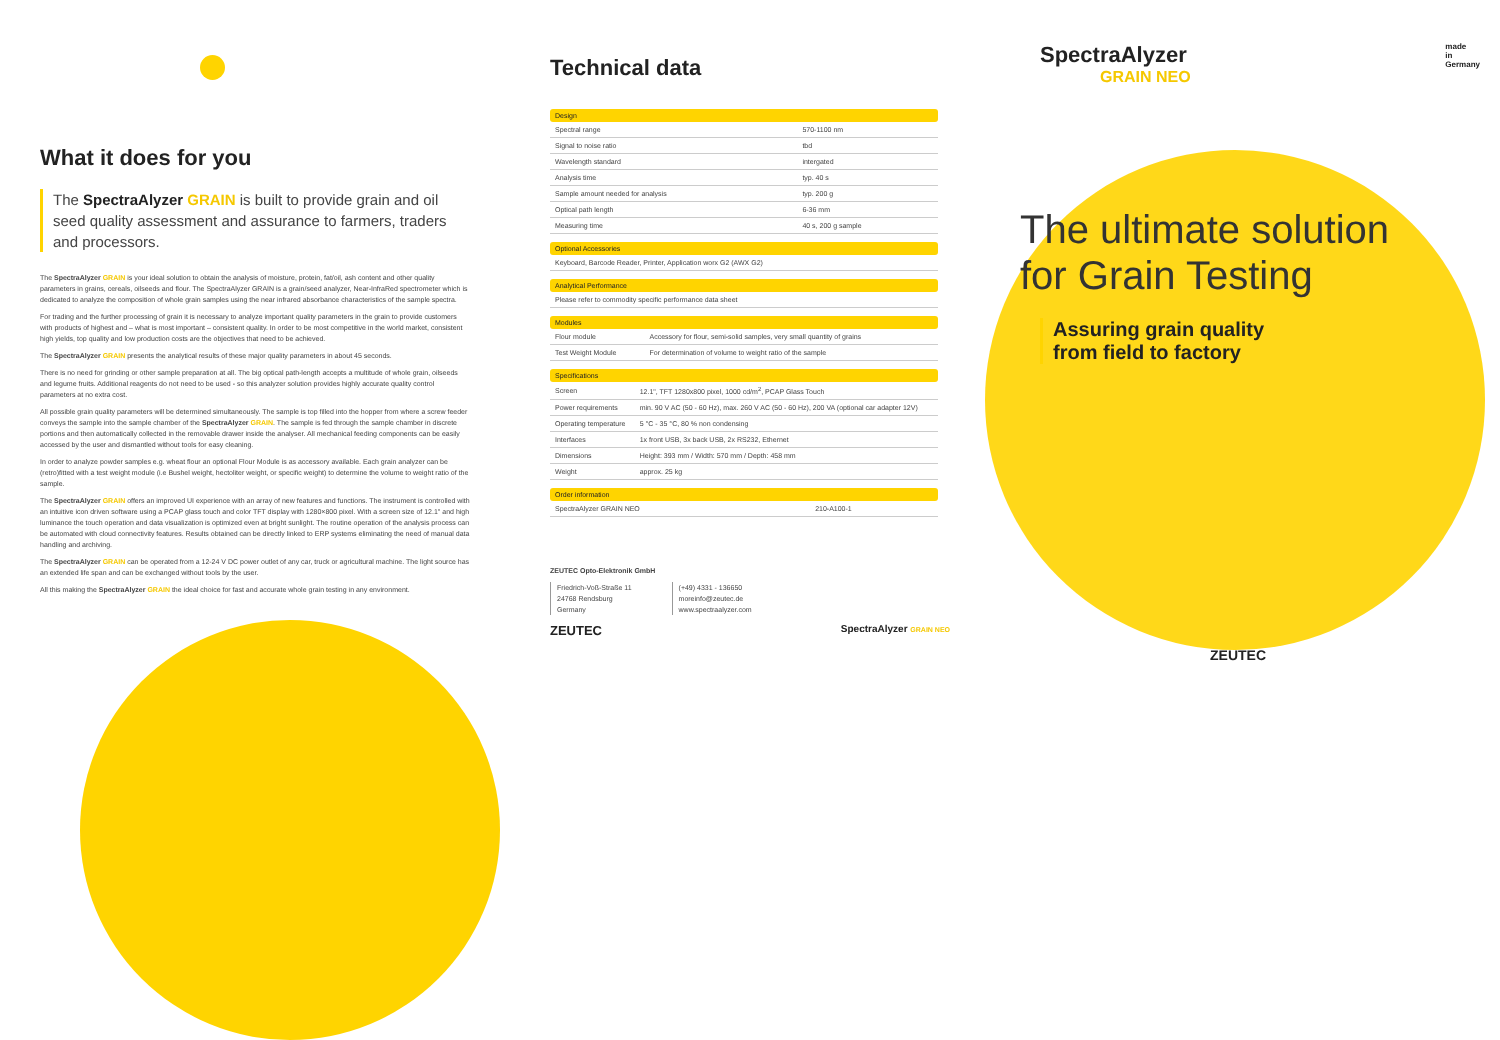What it does for you
The SpectraAlyzer GRAIN is built to provide grain and oil seed quality assessment and assurance to farmers, traders and processors.
The SpectraAlyzer GRAIN is your ideal solution to obtain the analysis of moisture, protein, fat/oil, ash content and other quality parameters in grains, cereals, oilseeds and flour. The SpectraAlyzer GRAIN is a grain/seed analyzer, Near-InfraRed spectrometer which is dedicated to analyze the composition of whole grain samples using the near infrared absorbance characteristics of the sample spectra.
For trading and the further processing of grain it is necessary to analyze important quality parameters in the grain to provide customers with products of highest and – what is most important – consistent quality. In order to be most competitive in the world market, consistent high yields, top quality and low production costs are the objectives that need to be achieved.
The SpectraAlyzer GRAIN presents the analytical results of these major quality parameters in about 45 seconds.
There is no need for grinding or other sample preparation at all. The big optical path-length accepts a multitude of whole grain, oilseeds and legume fruits. Additional reagents do not need to be used - so this analyzer solution provides highly accurate quality control parameters at no extra cost.
All possible grain quality parameters will be determined simultaneously. The sample is top filled into the hopper from where a screw feeder conveys the sample into the sample chamber of the SpectraAlyzer GRAIN. The sample is fed through the sample chamber in discrete portions and then automatically collected in the removable drawer inside the analyser. All mechanical feeding components can be easily accessed by the user and dismantled without tools for easy cleaning.
In order to analyze powder samples e.g. wheat flour an optional Flour Module is as accessory available. Each grain analyzer can be (retro)fitted with a test weight module (i.e Bushel weight, hectoliter weight, or specific weight) to determine the volume to weight ratio of the sample.
The SpectraAlyzer GRAIN offers an improved UI experience with an array of new features and functions. The instrument is controlled with an intuitive icon driven software using a PCAP glass touch and color TFT display with 1280×800 pixel. With a screen size of 12.1" and high luminance the touch operation and data visualization is optimized even at bright sunlight. The routine operation of the analysis process can be automated with cloud connectivity features. Results obtained can be directly linked to ERP systems eliminating the need of manual data handling and archiving.
The SpectraAlyzer GRAIN can be operated from a 12-24 V DC power outlet of any car, truck or agricultural machine. The light source has an extended life span and can be exchanged without tools by the user.
All this making the SpectraAlyzer GRAIN the ideal choice for fast and accurate whole grain testing in any environment.
Technical data
| Design | |
| --- | --- |
| Spectral range | 570-1100 nm |
| Signal to noise ratio | tbd |
| Wavelength standard | intergated |
| Analysis time | typ. 40 s |
| Sample amount needed for analysis | typ. 200 g |
| Optical path length | 6-36 mm |
| Measuring time | 40 s, 200 g sample |
| Optional Accessories |
| --- |
| Keyboard, Barcode Reader, Printer, Application worx G2 (AWX G2) |
| Analytical Performance |
| --- |
| Please refer to commodity specific performance data sheet |
| Modules | |
| --- | --- |
| Flour module | Accessory for flour, semi-solid samples, very small quantity of grains |
| Test Weight Module | For determination of volume to weight ratio of the sample |
| Specifications | |
| --- | --- |
| Screen | 12.1", TFT 1280x800 pixel, 1000 cd/m<sup>2</sup>, PCAP Glass Touch |
| Power requirements | min. 90 V AC (50 - 60 Hz), max. 260 V AC (50 - 60 Hz), 200 VA (optional car adapter 12V) |
| Operating temperature | 5 °C - 35 °C, 80 % non condensing |
| Interfaces | 1x front USB, 3x back USB, 2x RS232, Ethernet |
| Dimensions | Height: 393 mm / Width: 570 mm / Depth: 458 mm |
| Weight | approx. 25 kg |
| Order information | |
| --- | --- |
| SpectraAlyzer GRAIN NEO | 210-A100-1 |
ZEUTEC Opto-Elektronik GmbH
Friedrich-Voß-Straße 11
24768 Rendsburg
Germany
(+49) 4331 - 136650
moreinfo@zeutec.de
www.spectraalyzer.com
ZEUTEC SpectraAlyzer GRAIN NEO
SpectraAlyzer
GRAIN NEO
made
in
Germany
The ultimate solution
for Grain Testing
Assuring grain quality from field to factory
ZEUTEC